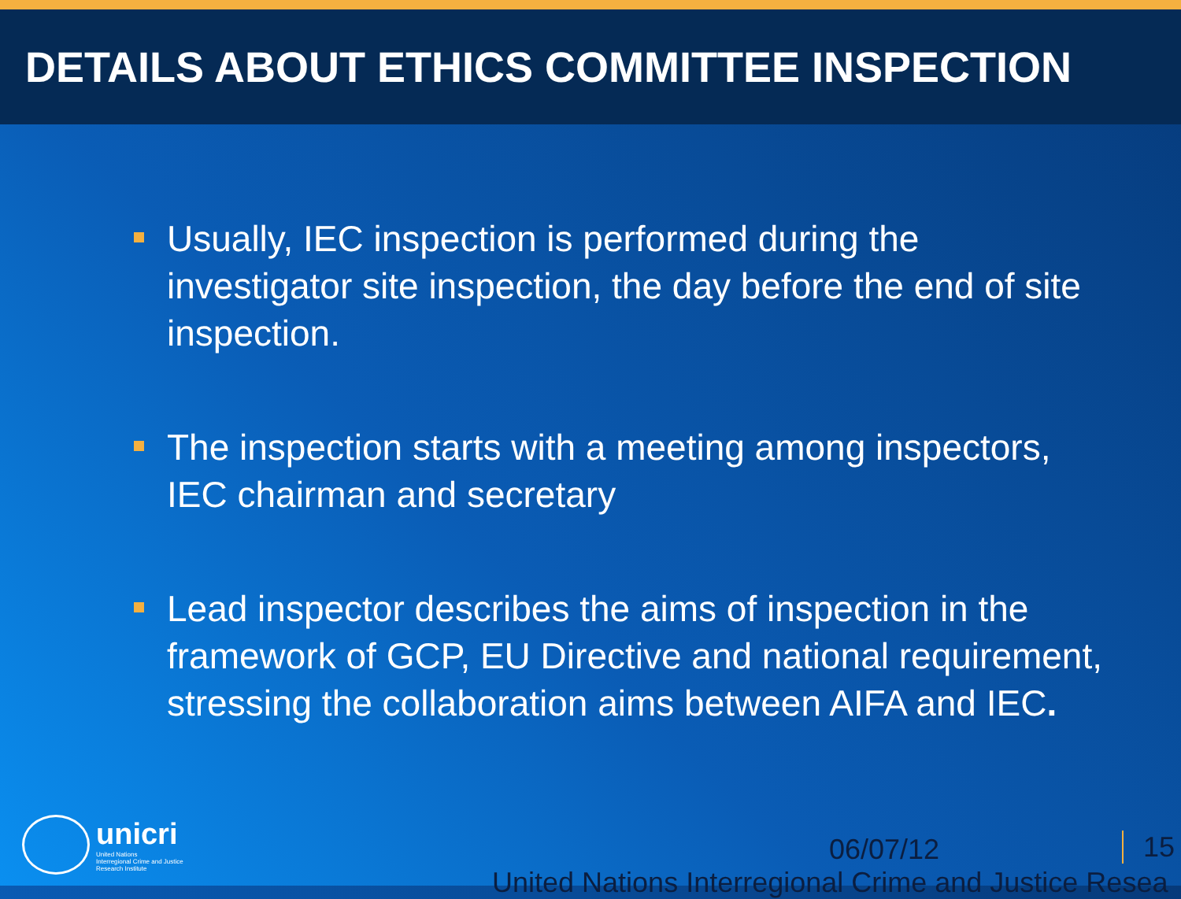DETAILS ABOUT ETHICS COMMITTEE INSPECTION
Usually, IEC inspection is performed during the investigator site inspection, the day before the end of site inspection.
The inspection starts with a meeting among inspectors, IEC chairman and secretary
Lead inspector describes the aims of inspection in the framework of GCP, EU Directive and national requirement, stressing the collaboration aims between AIFA and IEC.
unicri
United Nations
Interregional Crime and Justice
Research Institute
06/07/12
United Nations Interregional Crime and Justice Resea
15